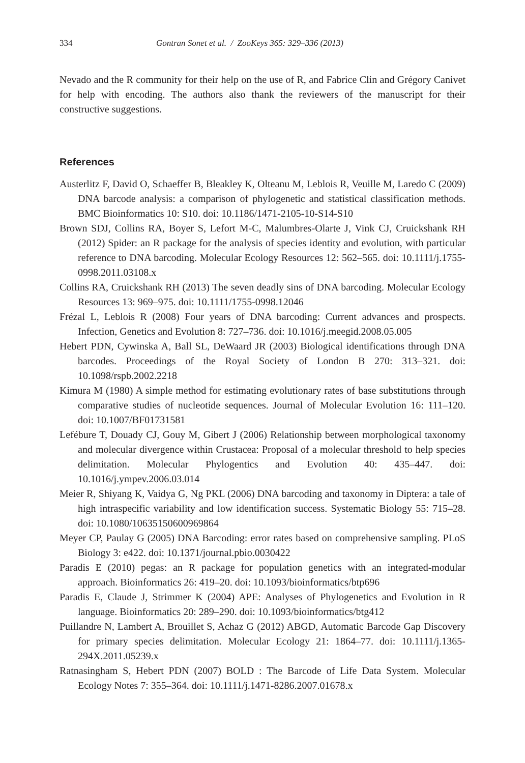334 Gontran Sonet et al. / ZooKeys 365: 329–336 (2013)
Nevado and the R community for their help on the use of R, and Fabrice Clin and Grégory Canivet for help with encoding. The authors also thank the reviewers of the manuscript for their constructive suggestions.
References
Austerlitz F, David O, Schaeffer B, Bleakley K, Olteanu M, Leblois R, Veuille M, Laredo C (2009) DNA barcode analysis: a comparison of phylogenetic and statistical classification methods. BMC Bioinformatics 10: S10. doi: 10.1186/1471-2105-10-S14-S10
Brown SDJ, Collins RA, Boyer S, Lefort M-C, Malumbres-Olarte J, Vink CJ, Cruickshank RH (2012) Spider: an R package for the analysis of species identity and evolution, with particular reference to DNA barcoding. Molecular Ecology Resources 12: 562–565. doi: 10.1111/j.1755-0998.2011.03108.x
Collins RA, Cruickshank RH (2013) The seven deadly sins of DNA barcoding. Molecular Ecology Resources 13: 969–975. doi: 10.1111/1755-0998.12046
Frézal L, Leblois R (2008) Four years of DNA barcoding: Current advances and prospects. Infection, Genetics and Evolution 8: 727–736. doi: 10.1016/j.meegid.2008.05.005
Hebert PDN, Cywinska A, Ball SL, DeWaard JR (2003) Biological identifications through DNA barcodes. Proceedings of the Royal Society of London B 270: 313–321. doi: 10.1098/rspb.2002.2218
Kimura M (1980) A simple method for estimating evolutionary rates of base substitutions through comparative studies of nucleotide sequences. Journal of Molecular Evolution 16: 111–120. doi: 10.1007/BF01731581
Lefébure T, Douady CJ, Gouy M, Gibert J (2006) Relationship between morphological taxonomy and molecular divergence within Crustacea: Proposal of a molecular threshold to help species delimitation. Molecular Phylogentics and Evolution 40: 435–447. doi: 10.1016/j.ympev.2006.03.014
Meier R, Shiyang K, Vaidya G, Ng PKL (2006) DNA barcoding and taxonomy in Diptera: a tale of high intraspecific variability and low identification success. Systematic Biology 55: 715–28. doi: 10.1080/10635150600969864
Meyer CP, Paulay G (2005) DNA Barcoding: error rates based on comprehensive sampling. PLoS Biology 3: e422. doi: 10.1371/journal.pbio.0030422
Paradis E (2010) pegas: an R package for population genetics with an integrated-modular approach. Bioinformatics 26: 419–20. doi: 10.1093/bioinformatics/btp696
Paradis E, Claude J, Strimmer K (2004) APE: Analyses of Phylogenetics and Evolution in R language. Bioinformatics 20: 289–290. doi: 10.1093/bioinformatics/btg412
Puillandre N, Lambert A, Brouillet S, Achaz G (2012) ABGD, Automatic Barcode Gap Discovery for primary species delimitation. Molecular Ecology 21: 1864–77. doi: 10.1111/j.1365-294X.2011.05239.x
Ratnasingham S, Hebert PDN (2007) BOLD : The Barcode of Life Data System. Molecular Ecology Notes 7: 355–364. doi: 10.1111/j.1471-8286.2007.01678.x